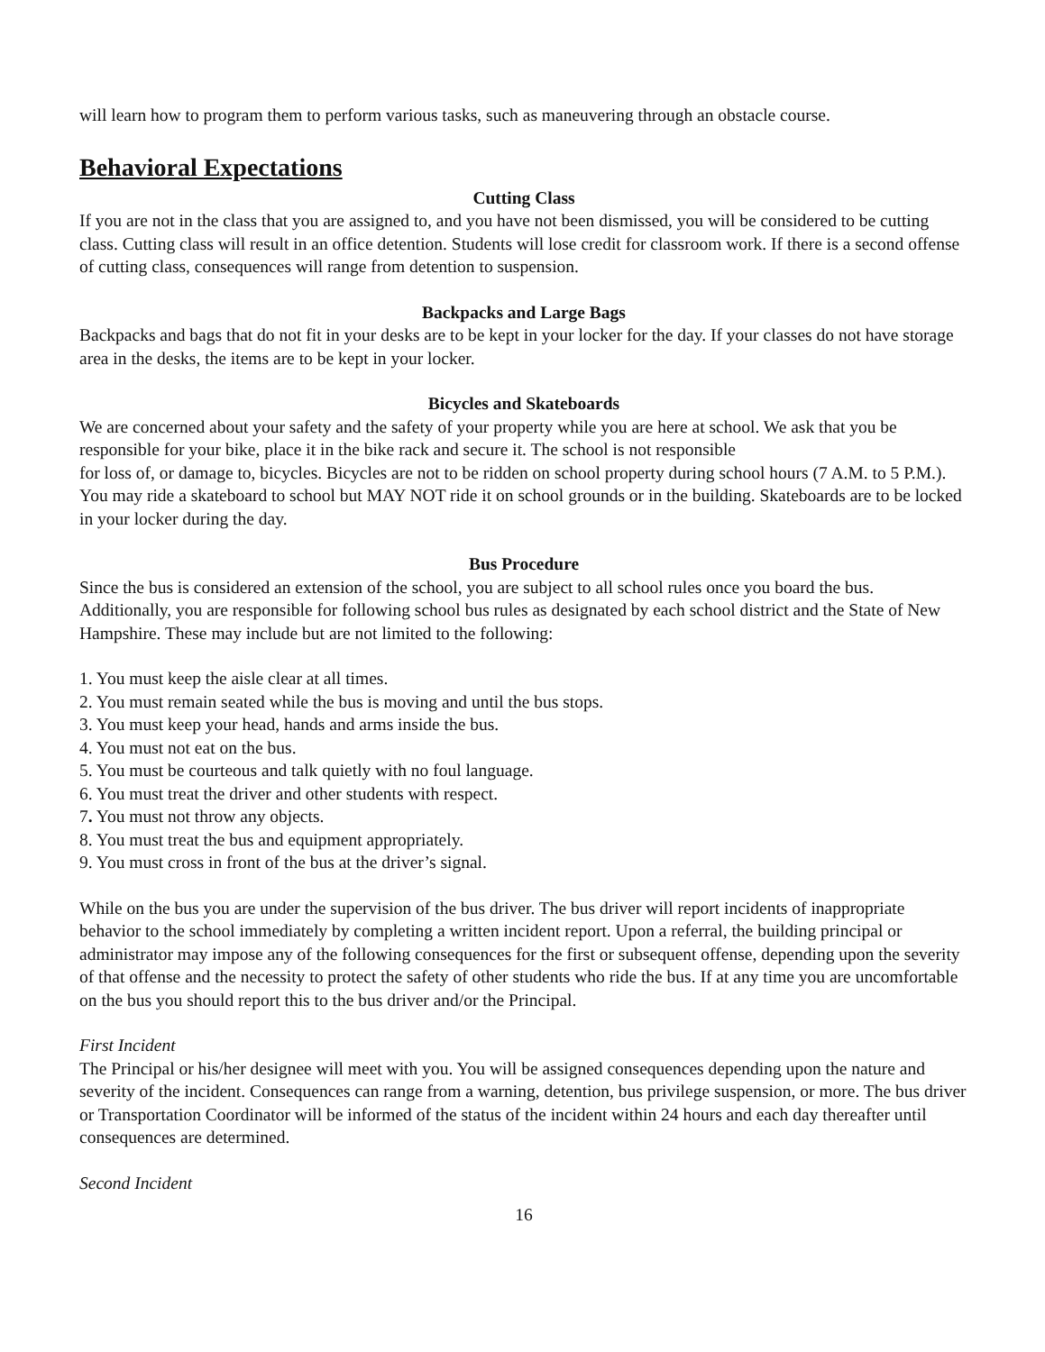will learn how to program them to perform various tasks, such as maneuvering through an obstacle course.
Behavioral Expectations
Cutting Class
If you are not in the class that you are assigned to, and you have not been dismissed, you will be considered to be cutting class. Cutting class will result in an office detention. Students will lose credit for classroom work. If there is a second offense of cutting class, consequences will range from detention to suspension.
Backpacks and Large Bags
Backpacks and bags that do not fit in your desks are to be kept in your locker for the day. If your classes do not have storage area in the desks, the items are to be kept in your locker.
Bicycles and Skateboards
We are concerned about your safety and the safety of your property while you are here at school. We ask that you be responsible for your bike, place it in the bike rack and secure it. The school is not responsible
for loss of, or damage to, bicycles. Bicycles are not to be ridden on school property during school hours (7 A.M. to 5 P.M.).
You may ride a skateboard to school but MAY NOT ride it on school grounds or in the building. Skateboards are to be locked in your locker during the day.
Bus Procedure
Since the bus is considered an extension of the school, you are subject to all school rules once you board the bus. Additionally, you are responsible for following school bus rules as designated by each school district and the State of New Hampshire. These may include but are not limited to the following:
1. You must keep the aisle clear at all times.
2. You must remain seated while the bus is moving and until the bus stops.
3. You must keep your head, hands and arms inside the bus.
4. You must not eat on the bus.
5. You must be courteous and talk quietly with no foul language.
6. You must treat the driver and other students with respect.
7. You must not throw any objects.
8. You must treat the bus and equipment appropriately.
9. You must cross in front of the bus at the driver’s signal.
While on the bus you are under the supervision of the bus driver. The bus driver will report incidents of inappropriate behavior to the school immediately by completing a written incident report. Upon a referral, the building principal or administrator may impose any of the following consequences for the first or subsequent offense, depending upon the severity of that offense and the necessity to protect the safety of other students who ride the bus. If at any time you are uncomfortable on the bus you should report this to the bus driver and/or the Principal.
First Incident
The Principal or his/her designee will meet with you. You will be assigned consequences depending upon the nature and severity of the incident. Consequences can range from a warning, detention, bus privilege suspension, or more. The bus driver or Transportation Coordinator will be informed of the status of the incident within 24 hours and each day thereafter until consequences are determined.
Second Incident
16